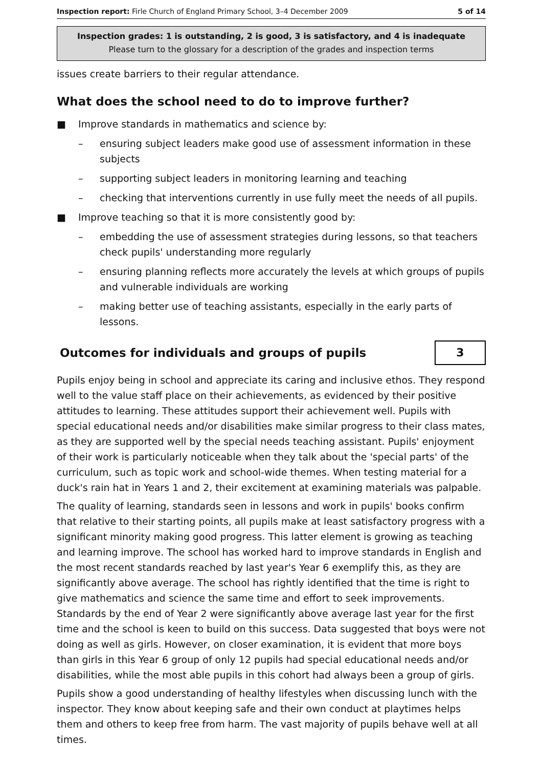Inspection report: Firle Church of England Primary School, 3–4 December 2009 5 of 14
Inspection grades: 1 is outstanding, 2 is good, 3 is satisfactory, and 4 is inadequate
Please turn to the glossary for a description of the grades and inspection terms
issues create barriers to their regular attendance.
What does the school need to do to improve further?
■ Improve standards in mathematics and science by:
– ensuring subject leaders make good use of assessment information in these subjects
– supporting subject leaders in monitoring learning and teaching
– checking that interventions currently in use fully meet the needs of all pupils.
■ Improve teaching so that it is more consistently good by:
– embedding the use of assessment strategies during lessons, so that teachers check pupils' understanding more regularly
– ensuring planning reflects more accurately the levels at which groups of pupils and vulnerable individuals are working
– making better use of teaching assistants, especially in the early parts of lessons.
Outcomes for individuals and groups of pupils
3
Pupils enjoy being in school and appreciate its caring and inclusive ethos. They respond well to the value staff place on their achievements, as evidenced by their positive attitudes to learning. These attitudes support their achievement well. Pupils with special educational needs and/or disabilities make similar progress to their class mates, as they are supported well by the special needs teaching assistant. Pupils' enjoyment of their work is particularly noticeable when they talk about the 'special parts' of the curriculum, such as topic work and school-wide themes. When testing material for a duck's rain hat in Years 1 and 2, their excitement at examining materials was palpable.
The quality of learning, standards seen in lessons and work in pupils' books confirm that relative to their starting points, all pupils make at least satisfactory progress with a significant minority making good progress. This latter element is growing as teaching and learning improve. The school has worked hard to improve standards in English and the most recent standards reached by last year's Year 6 exemplify this, as they are significantly above average. The school has rightly identified that the time is right to give mathematics and science the same time and effort to seek improvements. Standards by the end of Year 2 were significantly above average last year for the first time and the school is keen to build on this success. Data suggested that boys were not doing as well as girls. However, on closer examination, it is evident that more boys than girls in this Year 6 group of only 12 pupils had special educational needs and/or disabilities, while the most able pupils in this cohort had always been a group of girls.
Pupils show a good understanding of healthy lifestyles when discussing lunch with the inspector. They know about keeping safe and their own conduct at playtimes helps them and others to keep free from harm. The vast majority of pupils behave well at all times.